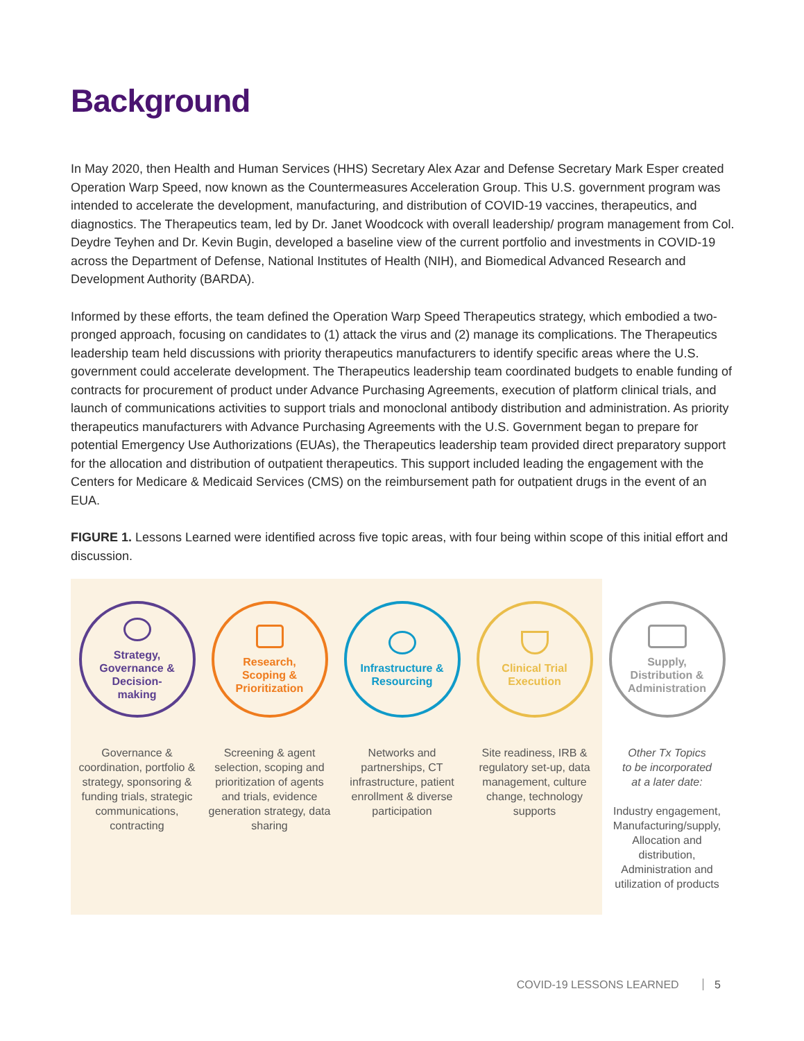Background
In May 2020, then Health and Human Services (HHS) Secretary Alex Azar and Defense Secretary Mark Esper created Operation Warp Speed, now known as the Countermeasures Acceleration Group. This U.S. government program was intended to accelerate the development, manufacturing, and distribution of COVID-19 vaccines, therapeutics, and diagnostics. The Therapeutics team, led by Dr. Janet Woodcock with overall leadership/ program management from Col. Deydre Teyhen and Dr. Kevin Bugin, developed a baseline view of the current portfolio and investments in COVID-19 across the Department of Defense, National Institutes of Health (NIH), and Biomedical Advanced Research and Development Authority (BARDA).
Informed by these efforts, the team defined the Operation Warp Speed Therapeutics strategy, which embodied a two-pronged approach, focusing on candidates to (1) attack the virus and (2) manage its complications. The Therapeutics leadership team held discussions with priority therapeutics manufacturers to identify specific areas where the U.S. government could accelerate development. The Therapeutics leadership team coordinated budgets to enable funding of contracts for procurement of product under Advance Purchasing Agreements, execution of platform clinical trials, and launch of communications activities to support trials and monoclonal antibody distribution and administration. As priority therapeutics manufacturers with Advance Purchasing Agreements with the U.S. Government began to prepare for potential Emergency Use Authorizations (EUAs), the Therapeutics leadership team provided direct preparatory support for the allocation and distribution of outpatient therapeutics. This support included leading the engagement with the Centers for Medicare & Medicaid Services (CMS) on the reimbursement path for outpatient drugs in the event of an EUA.
FIGURE 1. Lessons Learned were identified across five topic areas, with four being within scope of this initial effort and discussion.
Strategy,
Governance &
Decision-
making
Governance & coordination, portfolio & strategy, sponsoring & funding trials, strategic communications, contracting
Research,
Scoping &
Prioritization
Screening & agent selection, scoping and prioritization of agents and trials, evidence generation strategy, data sharing
Infrastructure &
Resourcing
Networks and partnerships, CT infrastructure, patient enrollment & diverse participation
Clinical Trial
Execution
Site readiness, IRB & regulatory set-up, data management, culture change, technology supports
Supply,
Distribution &
Administration
Other Tx Topics
to be incorporated
at a later date:
Industry engagement, Manufacturing/supply, Allocation and distribution, Administration and utilization of products
COVID-19 LESSONS LEARNED 5